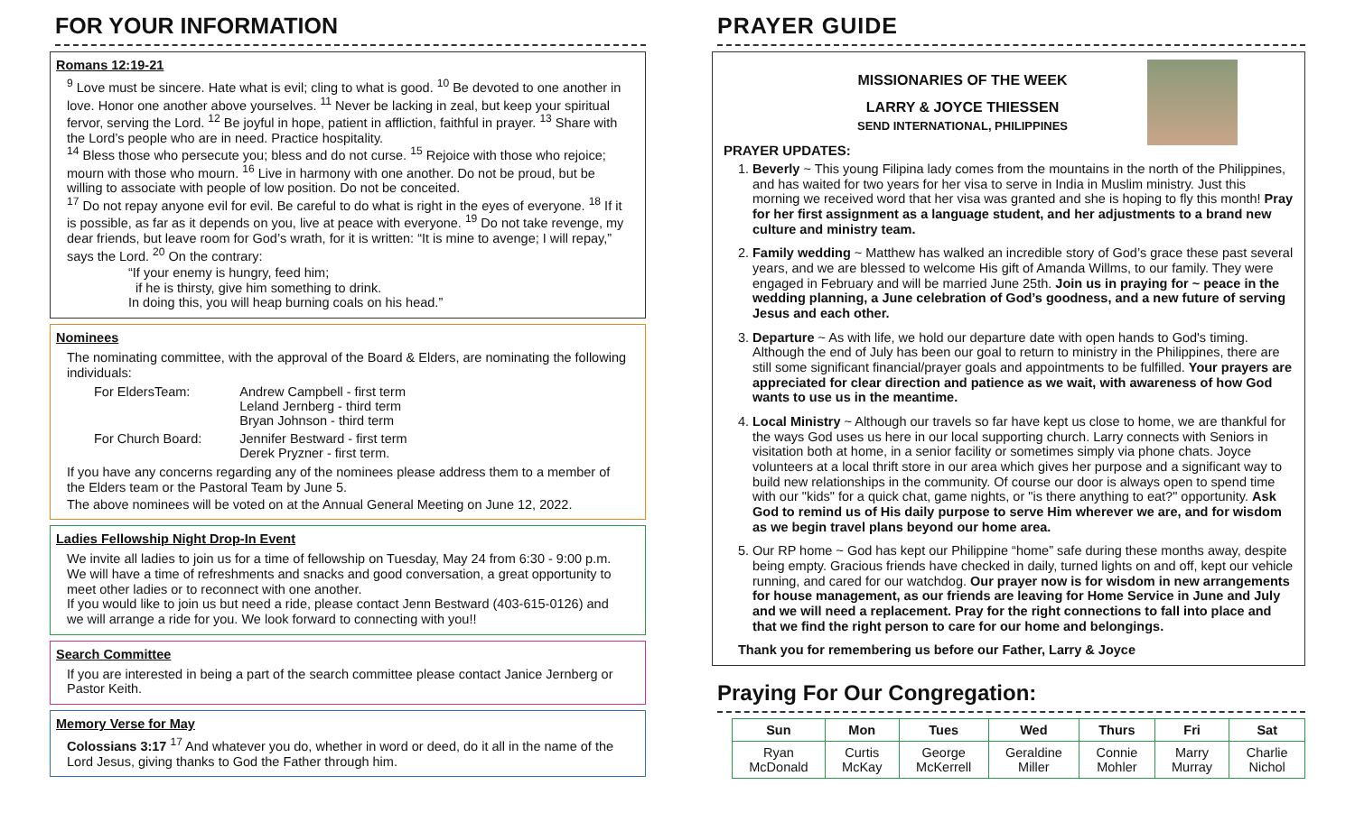FOR YOUR INFORMATION
Romans 12:19-21
<sup>9</sup> Love must be sincere. Hate what is evil; cling to what is good. <sup>10</sup> Be devoted to one another in love. Honor one another above yourselves. <sup>11</sup> Never be lacking in zeal, but keep your spiritual fervor, serving the Lord. <sup>12</sup> Be joyful in hope, patient in affliction, faithful in prayer. <sup>13</sup> Share with the Lord’s people who are in need. Practice hospitality.
<sup>14</sup> Bless those who persecute you; bless and do not curse. <sup>15</sup> Rejoice with those who rejoice; mourn with those who mourn. <sup>16</sup> Live in harmony with one another. Do not be proud, but be willing to associate with people of low position. Do not be conceited.
<sup>17</sup> Do not repay anyone evil for evil. Be careful to do what is right in the eyes of everyone. <sup>18</sup> If it is possible, as far as it depends on you, live at peace with everyone. <sup>19</sup> Do not take revenge, my dear friends, but leave room for God’s wrath, for it is written: “It is mine to avenge; I will repay,” says the Lord. <sup>20</sup> On the contrary:
“If your enemy is hungry, feed him;
if he is thirsty, give him something to drink.
In doing this, you will heap burning coals on his head.”
Nominees
The nominating committee, with the approval of the Board & Elders, are nominating the following individuals:
| For EldersTeam: | Andrew Campbell - first term Leland Jernberg - third term Bryan Johnson - third term |
| For Church Board: | Jennifer Bestward - first term Derek Pryzner - first term. |
If you have any concerns regarding any of the nominees please address them to a member of the Elders team or the Pastoral Team by June 5.
The above nominees will be voted on at the Annual General Meeting on June 12, 2022.
Ladies Fellowship Night Drop-In Event
We invite all ladies to join us for a time of fellowship on Tuesday, May 24 from 6:30 - 9:00 p.m. We will have a time of refreshments and snacks and good conversation, a great opportunity to meet other ladies or to reconnect with one another.
If you would like to join us but need a ride, please contact Jenn Bestward (403-615-0126) and we will arrange a ride for you. We look forward to connecting with you!!
Search Committee
If you are interested in being a part of the search committee please contact Janice Jernberg or Pastor Keith.
Memory Verse for May
Colossians 3:17 <sup>17</sup> And whatever you do, whether in word or deed, do it all in the name of the Lord Jesus, giving thanks to God the Father through him.
PRAYER GUIDE
MISSIONARIES OF THE WEEK
LARRY & JOYCE THIESSEN
SEND INTERNATIONAL, PHILIPPINES
PRAYER UPDATES:
1. Beverly ~ This young Filipina lady comes from the mountains in the north of the Philippines, and has waited for two years for her visa to serve in India in Muslim ministry. Just this morning we received word that her visa was granted and she is hoping to fly this month! Pray for her first assignment as a language student, and her adjustments to a brand new culture and ministry team.
2. Family wedding ~ Matthew has walked an incredible story of God’s grace these past several years, and we are blessed to welcome His gift of Amanda Willms, to our family. They were engaged in February and will be married June 25th. Join us in praying for ~ peace in the wedding planning, a June celebration of God’s goodness, and a new future of serving Jesus and each other.
3. Departure ~ As with life, we hold our departure date with open hands to God's timing. Although the end of July has been our goal to return to ministry in the Philippines, there are still some significant financial/prayer goals and appointments to be fulfilled. Your prayers are appreciated for clear direction and patience as we wait, with awareness of how God wants to use us in the meantime.
4. Local Ministry ~ Although our travels so far have kept us close to home, we are thankful for the ways God uses us here in our local supporting church. Larry connects with Seniors in visitation both at home, in a senior facility or sometimes simply via phone chats. Joyce volunteers at a local thrift store in our area which gives her purpose and a significant way to build new relationships in the community. Of course our door is always open to spend time with our "kids" for a quick chat, game nights, or "is there anything to eat?" opportunity. Ask God to remind us of His daily purpose to serve Him wherever we are, and for wisdom as we begin travel plans beyond our home area.
5. Our RP home ~ God has kept our Philippine “home” safe during these months away, despite being empty. Gracious friends have checked in daily, turned lights on and off, kept our vehicle running, and cared for our watchdog. Our prayer now is for wisdom in new arrangements for house management, as our friends are leaving for Home Service in June and July and we will need a replacement. Pray for the right connections to fall into place and that we find the right person to care for our home and belongings.
Thank you for remembering us before our Father, Larry & Joyce
Praying For Our Congregation:
| Sun | Mon | Tues | Wed | Thurs | Fri | Sat |
| --- | --- | --- | --- | --- | --- | --- |
| Ryan McDonald | Curtis McKay | George McKerrell | Geraldine Miller | Connie Mohler | Marry Murray | Charlie Nichol |